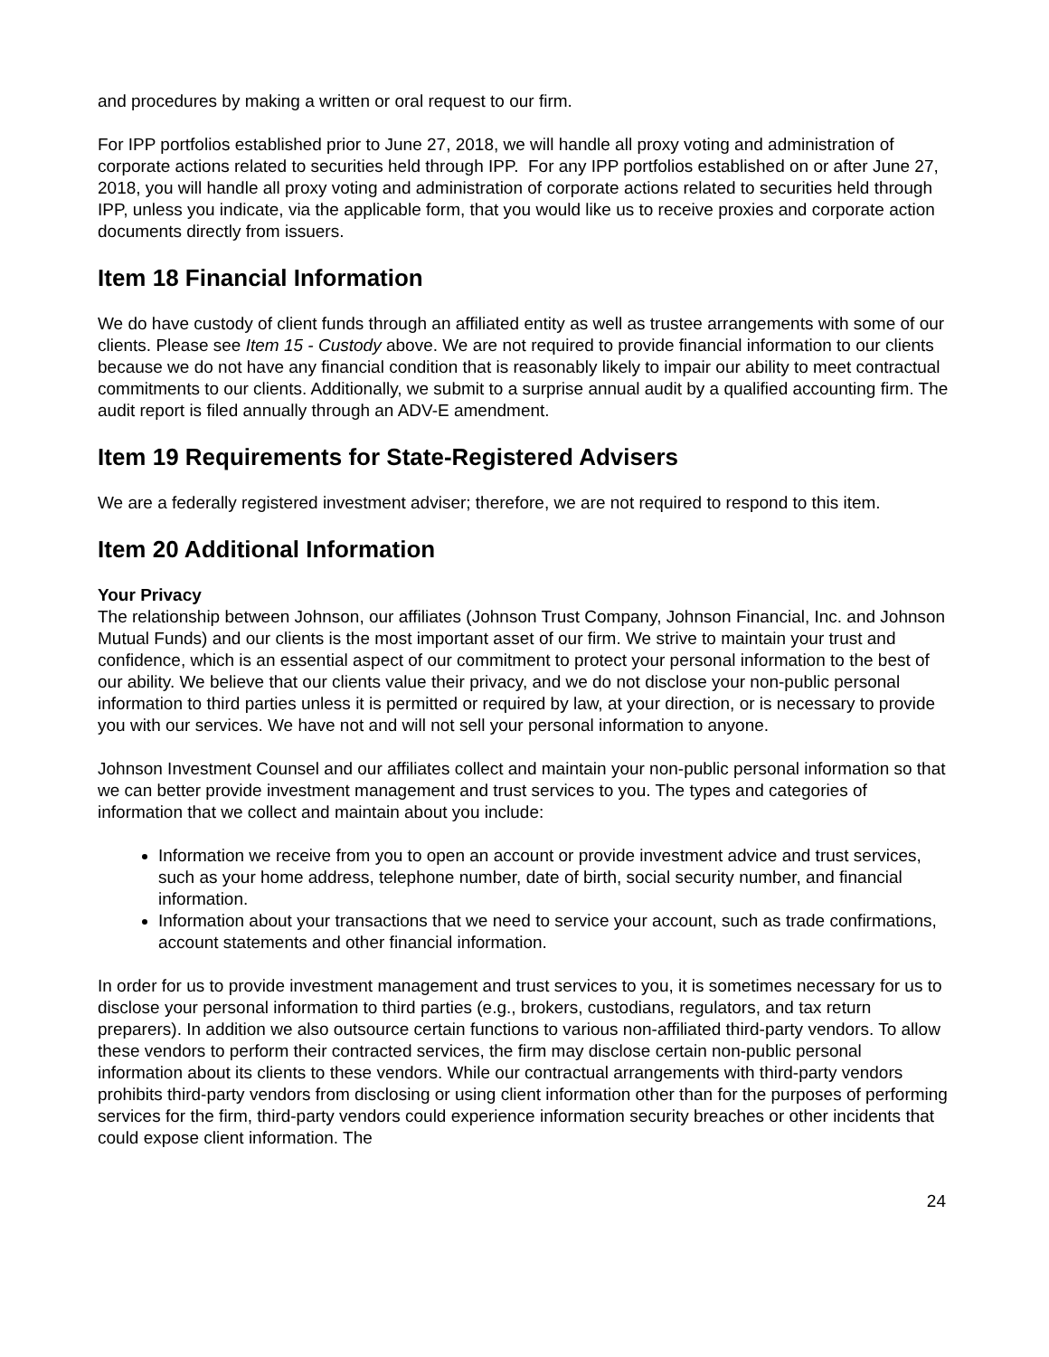and procedures by making a written or oral request to our firm.
For IPP portfolios established prior to June 27, 2018, we will handle all proxy voting and administration of corporate actions related to securities held through IPP. For any IPP portfolios established on or after June 27, 2018, you will handle all proxy voting and administration of corporate actions related to securities held through IPP, unless you indicate, via the applicable form, that you would like us to receive proxies and corporate action documents directly from issuers.
Item 18 Financial Information
We do have custody of client funds through an affiliated entity as well as trustee arrangements with some of our clients. Please see Item 15 - Custody above. We are not required to provide financial information to our clients because we do not have any financial condition that is reasonably likely to impair our ability to meet contractual commitments to our clients. Additionally, we submit to a surprise annual audit by a qualified accounting firm. The audit report is filed annually through an ADV-E amendment.
Item 19 Requirements for State-Registered Advisers
We are a federally registered investment adviser; therefore, we are not required to respond to this item.
Item 20 Additional Information
Your Privacy
The relationship between Johnson, our affiliates (Johnson Trust Company, Johnson Financial, Inc. and Johnson Mutual Funds) and our clients is the most important asset of our firm. We strive to maintain your trust and confidence, which is an essential aspect of our commitment to protect your personal information to the best of our ability. We believe that our clients value their privacy, and we do not disclose your non-public personal information to third parties unless it is permitted or required by law, at your direction, or is necessary to provide you with our services. We have not and will not sell your personal information to anyone.
Johnson Investment Counsel and our affiliates collect and maintain your non-public personal information so that we can better provide investment management and trust services to you. The types and categories of information that we collect and maintain about you include:
Information we receive from you to open an account or provide investment advice and trust services, such as your home address, telephone number, date of birth, social security number, and financial information.
Information about your transactions that we need to service your account, such as trade confirmations, account statements and other financial information.
In order for us to provide investment management and trust services to you, it is sometimes necessary for us to disclose your personal information to third parties (e.g., brokers, custodians, regulators, and tax return preparers). In addition we also outsource certain functions to various non-affiliated third-party vendors. To allow these vendors to perform their contracted services, the firm may disclose certain non-public personal information about its clients to these vendors. While our contractual arrangements with third-party vendors prohibits third-party vendors from disclosing or using client information other than for the purposes of performing services for the firm, third-party vendors could experience information security breaches or other incidents that could expose client information. The
24